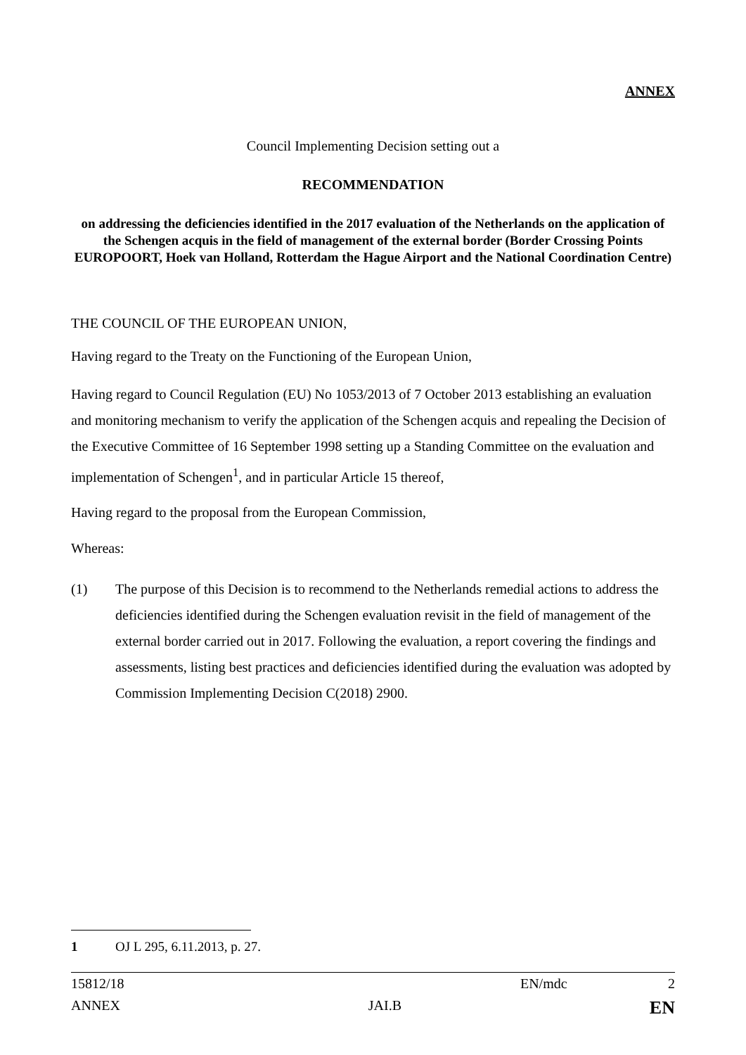ANNEX
Council Implementing Decision setting out a
RECOMMENDATION
on addressing the deficiencies identified in the 2017 evaluation of the Netherlands on the application of the Schengen acquis in the field of management of the external border (Border Crossing Points EUROPOORT, Hoek van Holland, Rotterdam the Hague Airport and the National Coordination Centre)
THE COUNCIL OF THE EUROPEAN UNION,
Having regard to the Treaty on the Functioning of the European Union,
Having regard to Council Regulation (EU) No 1053/2013 of 7 October 2013 establishing an evaluation and monitoring mechanism to verify the application of the Schengen acquis and repealing the Decision of the Executive Committee of 16 September 1998 setting up a Standing Committee on the evaluation and implementation of Schengen<sup>1</sup>, and in particular Article 15 thereof,
Having regard to the proposal from the European Commission,
Whereas:
(1) The purpose of this Decision is to recommend to the Netherlands remedial actions to address the deficiencies identified during the Schengen evaluation revisit in the field of management of the external border carried out in 2017. Following the evaluation, a report covering the findings and assessments, listing best practices and deficiencies identified during the evaluation was adopted by Commission Implementing Decision C(2018) 2900.
1 OJ L 295, 6.11.2013, p. 27.
15812/18 EN/mdc 2
ANNEX JAI.B EN